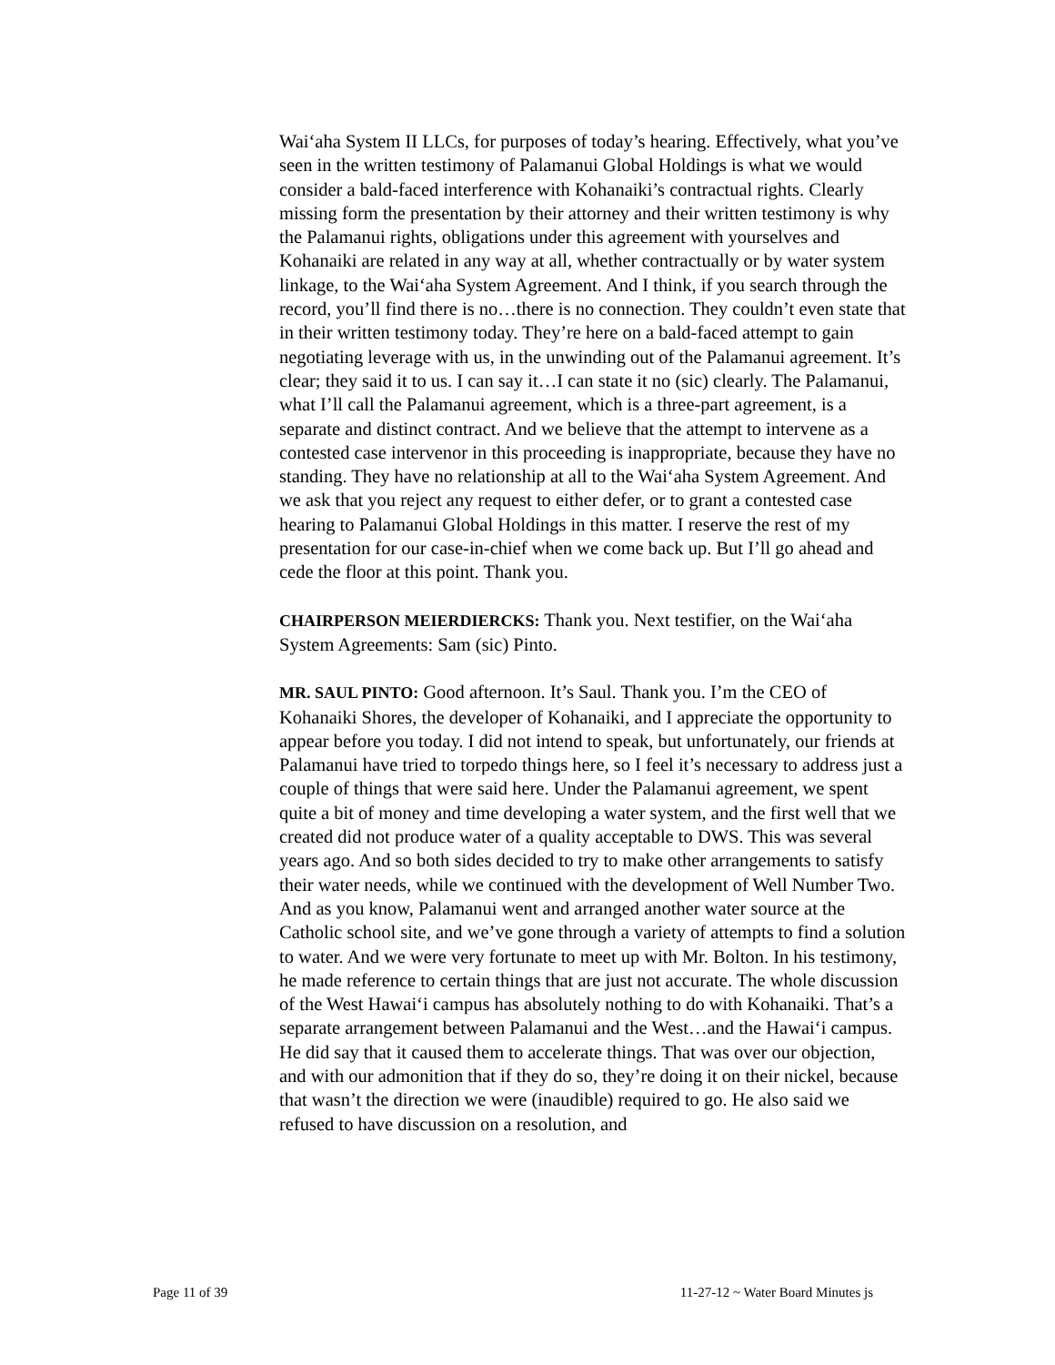Wai‘aha System II LLCs, for purposes of today’s hearing. Effectively, what you’ve seen in the written testimony of Palamanui Global Holdings is what we would consider a bald-faced interference with Kohanaiki’s contractual rights. Clearly missing form the presentation by their attorney and their written testimony is why the Palamanui rights, obligations under this agreement with yourselves and Kohanaiki are related in any way at all, whether contractually or by water system linkage, to the Wai‘aha System Agreement. And I think, if you search through the record, you’ll find there is no…there is no connection. They couldn’t even state that in their written testimony today. They’re here on a bald-faced attempt to gain negotiating leverage with us, in the unwinding out of the Palamanui agreement. It’s clear; they said it to us. I can say it…I can state it no (sic) clearly. The Palamanui, what I’ll call the Palamanui agreement, which is a three-part agreement, is a separate and distinct contract. And we believe that the attempt to intervene as a contested case intervenor in this proceeding is inappropriate, because they have no standing. They have no relationship at all to the Wai‘aha System Agreement. And we ask that you reject any request to either defer, or to grant a contested case hearing to Palamanui Global Holdings in this matter. I reserve the rest of my presentation for our case-in-chief when we come back up. But I’ll go ahead and cede the floor at this point. Thank you.
CHAIRPERSON MEIERDIERCKS: Thank you. Next testifier, on the Wai‘aha System Agreements: Sam (sic) Pinto.
MR. SAUL PINTO: Good afternoon. It’s Saul. Thank you. I’m the CEO of Kohanaiki Shores, the developer of Kohanaiki, and I appreciate the opportunity to appear before you today. I did not intend to speak, but unfortunately, our friends at Palamanui have tried to torpedo things here, so I feel it’s necessary to address just a couple of things that were said here. Under the Palamanui agreement, we spent quite a bit of money and time developing a water system, and the first well that we created did not produce water of a quality acceptable to DWS. This was several years ago. And so both sides decided to try to make other arrangements to satisfy their water needs, while we continued with the development of Well Number Two. And as you know, Palamanui went and arranged another water source at the Catholic school site, and we’ve gone through a variety of attempts to find a solution to water. And we were very fortunate to meet up with Mr. Bolton. In his testimony, he made reference to certain things that are just not accurate. The whole discussion of the West Hawai‘i campus has absolutely nothing to do with Kohanaiki. That’s a separate arrangement between Palamanui and the West…and the Hawai‘i campus. He did say that it caused them to accelerate things. That was over our objection, and with our admonition that if they do so, they’re doing it on their nickel, because that wasn’t the direction we were (inaudible) required to go. He also said we refused to have discussion on a resolution, and
Page 11 of 39 11-27-12 ~ Water Board Minutes js